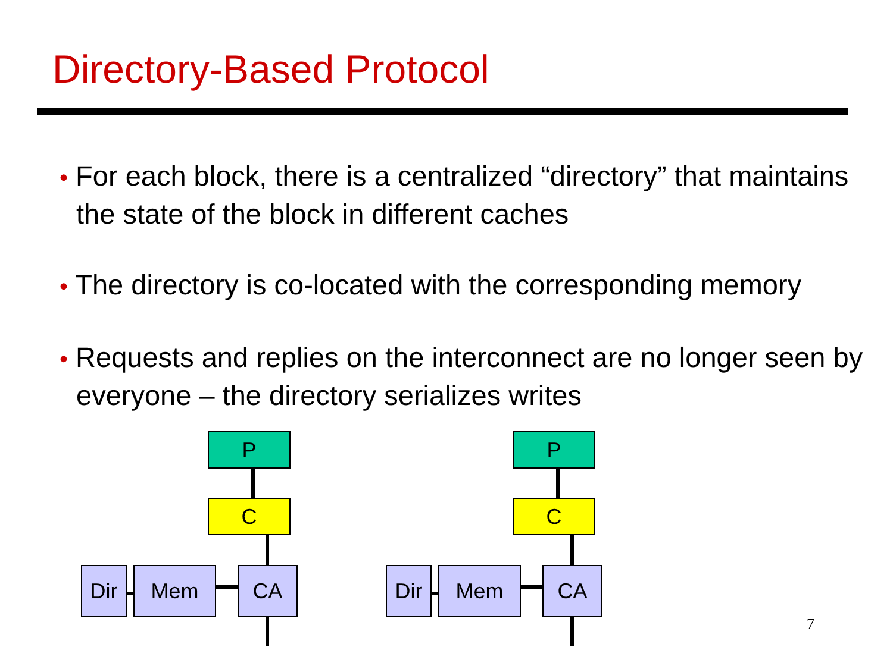Directory-Based Protocol
• For each block, there is a centralized “directory” that maintains the state of the block in different caches
• The directory is co-located with the corresponding memory
• Requests and replies on the interconnect are no longer seen by everyone – the directory serializes writes
P
C
Dir Mem CA
P
C
Dir Mem CA
7